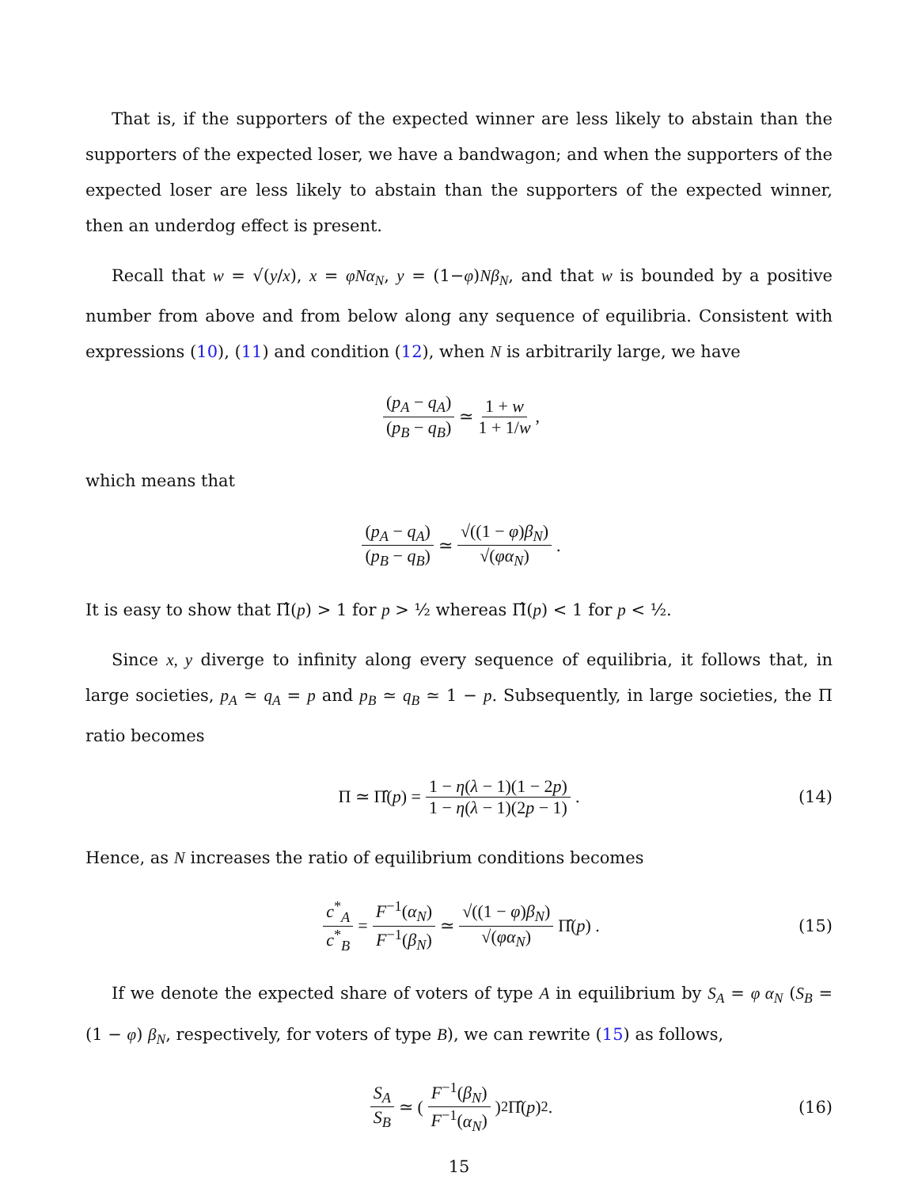That is, if the supporters of the expected winner are less likely to abstain than the supporters of the expected loser, we have a bandwagon; and when the supporters of the expected loser are less likely to abstain than the supporters of the expected winner, then an underdog effect is present.
Recall that w = √(y/x), x = φNα<sub>N</sub>, y = (1−φ)Nβ<sub>N</sub>, and that w is bounded by a positive number from above and from below along any sequence of equilibria. Consistent with expressions (10), (11) and condition (12), when N is arbitrarily large, we have
(p<sub>A</sub> − q<sub>A</sub>) (p<sub>B</sub> − q<sub>B</sub>) ≃ 1 + w 1 + 1/w ,
which means that
(p<sub>A</sub> − q<sub>A</sub>) (p<sub>B</sub> − q<sub>B</sub>) ≃ √((1 − φ)β<sub>N</sub>) √(φα<sub>N</sub>) .
It is easy to show that Π̂(p) > 1 for p > ½ whereas Π̂(p) < 1 for p < ½.
Since x, y diverge to infinity along every sequence of equilibria, it follows that, in large societies, p<sub>A</sub> ≃ q<sub>A</sub> = p and p<sub>B</sub> ≃ q<sub>B</sub> ≃ 1 − p. Subsequently, in large societies, the Π ratio becomes
Π ≃ Π̂(p) = 1 − η(λ − 1)(1 − 2p) 1 − η(λ − 1)(2p − 1) . (14)
Hence, as N increases the ratio of equilibrium conditions becomes
c<sup>*</sup><sub>A</sub> c<sup>*</sup><sub>B</sub> = F<sup>−1</sup>(α<sub>N</sub>) F<sup>−1</sup>(β<sub>N</sub>) ≃ √((1 − φ)β<sub>N</sub>) √(φα<sub>N</sub>) Π̂(p) . (15)
If we denote the expected share of voters of type A in equilibrium by S<sub>A</sub> = φ α<sub>N</sub> (S<sub>B</sub> = (1 − φ) β<sub>N</sub>, respectively, for voters of type B), we can rewrite (15) as follows,
S<sub>A</sub> S<sub>B</sub> ≃ (F<sup>−1</sup>(β<sub>N</sub>) F<sup>−1</sup>(α<sub>N</sub>))<sup>2</sup> Π̂(p)<sup>2</sup> . (16)
15